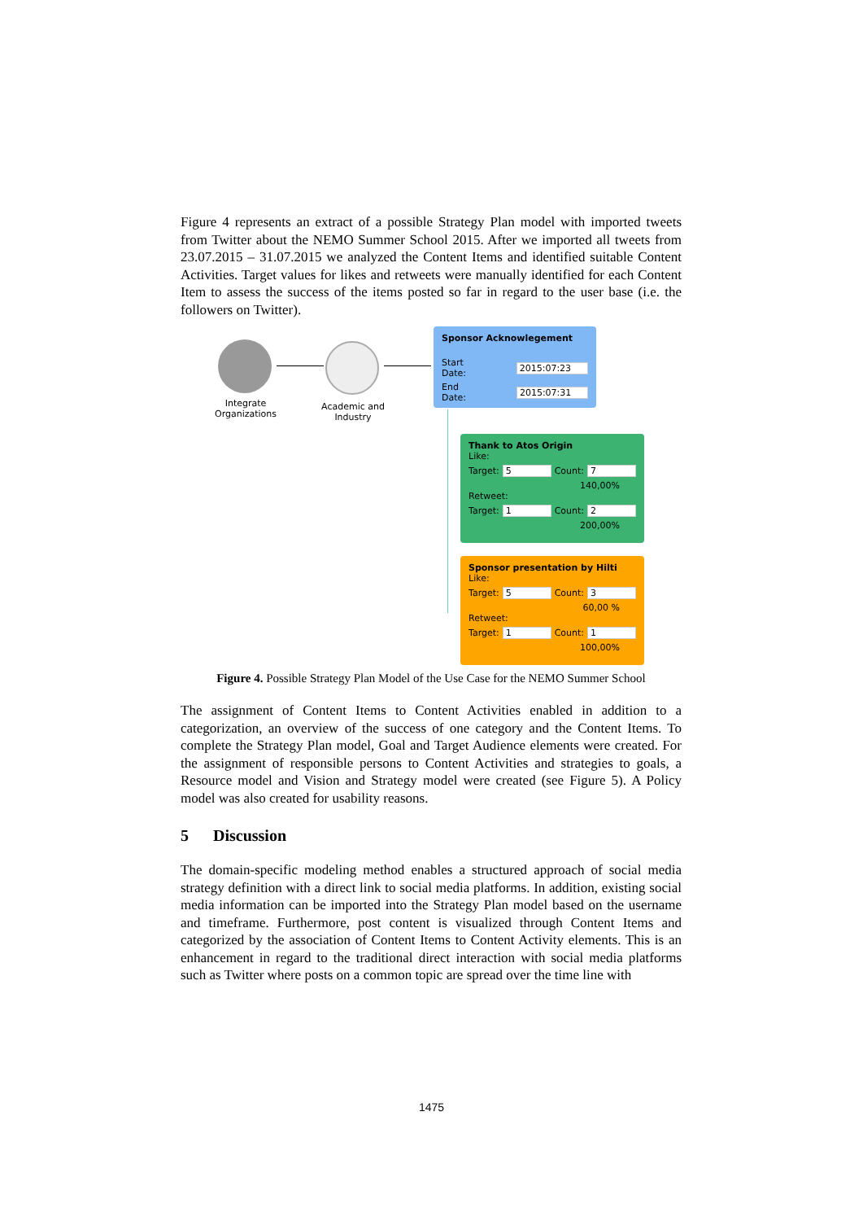Figure 4 represents an extract of a possible Strategy Plan model with imported tweets from Twitter about the NEMO Summer School 2015. After we imported all tweets from 23.07.2015 – 31.07.2015 we analyzed the Content Items and identified suitable Content Activities. Target values for likes and retweets were manually identified for each Content Item to assess the success of the items posted so far in regard to the user base (i.e. the followers on Twitter).
Integrate Organizations
Academic and Industry
Sponsor Acknowlegement
Start Date: 2015:07:23
End Date: 2015:07:31
Thank to Atos Origin
Like:
Target: 5 Count: 7
140,00%
Retweet:
Target: 1 Count: 2
200,00%
Sponsor presentation by Hilti
Like:
Target: 5 Count: 3
60,00 %
Retweet:
Target: 1 Count: 1
100,00%
Figure 4. Possible Strategy Plan Model of the Use Case for the NEMO Summer School
The assignment of Content Items to Content Activities enabled in addition to a categorization, an overview of the success of one category and the Content Items. To complete the Strategy Plan model, Goal and Target Audience elements were created. For the assignment of responsible persons to Content Activities and strategies to goals, a Resource model and Vision and Strategy model were created (see Figure 5). A Policy model was also created for usability reasons.
5 Discussion
The domain-specific modeling method enables a structured approach of social media strategy definition with a direct link to social media platforms. In addition, existing social media information can be imported into the Strategy Plan model based on the username and timeframe. Furthermore, post content is visualized through Content Items and categorized by the association of Content Items to Content Activity elements. This is an enhancement in regard to the traditional direct interaction with social media platforms such as Twitter where posts on a common topic are spread over the time line with
1475